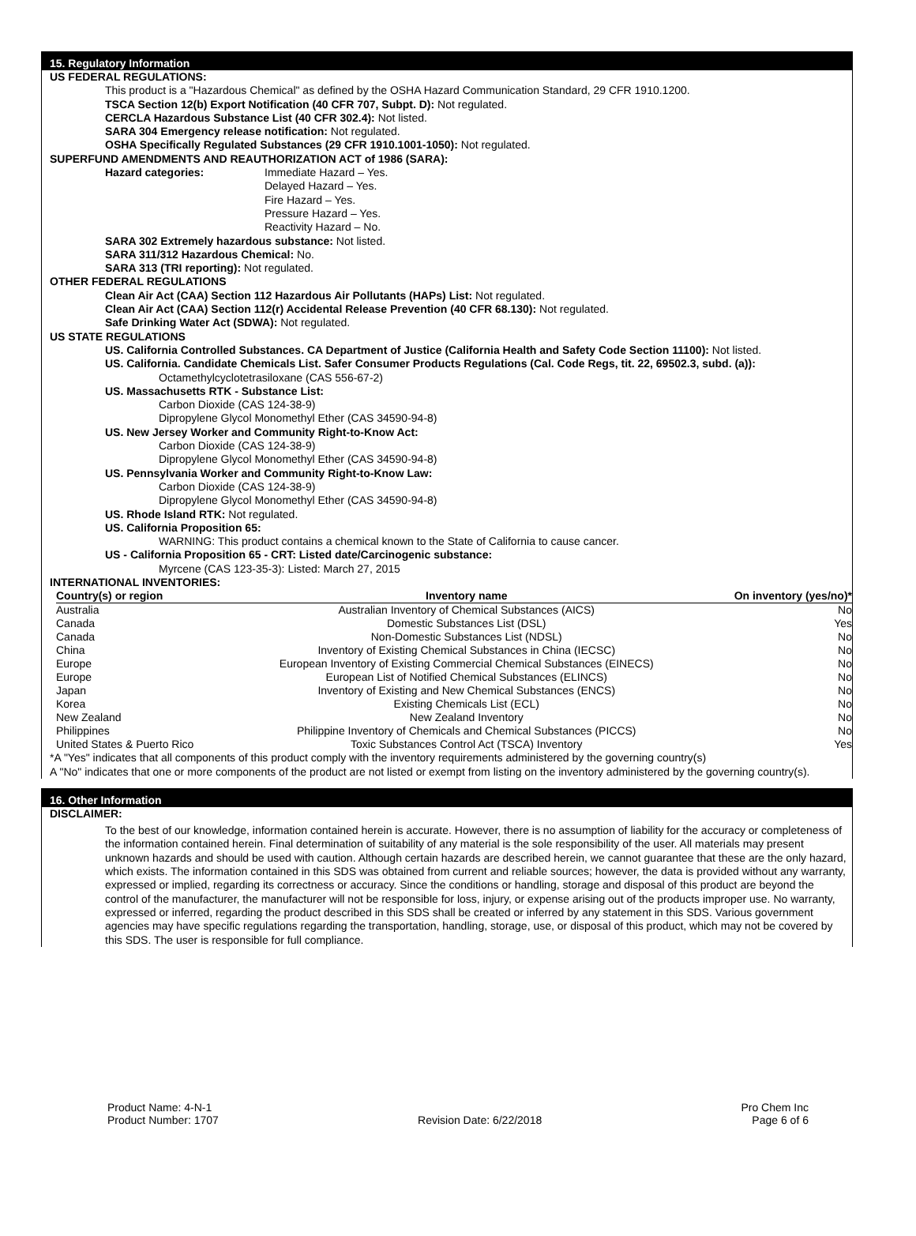15. Regulatory Information
US FEDERAL REGULATIONS:
This product is a "Hazardous Chemical" as defined by the OSHA Hazard Communication Standard, 29 CFR 1910.1200.
TSCA Section 12(b) Export Notification (40 CFR 707, Subpt. D): Not regulated.
CERCLA Hazardous Substance List (40 CFR 302.4): Not listed.
SARA 304 Emergency release notification: Not regulated.
OSHA Specifically Regulated Substances (29 CFR 1910.1001-1050): Not regulated.
SUPERFUND AMENDMENTS AND REAUTHORIZATION ACT of 1986 (SARA):
Hazard categories:
Immediate Hazard – Yes.
Delayed Hazard – Yes.
Fire Hazard – Yes.
Pressure Hazard – Yes.
Reactivity Hazard – No.
SARA 302 Extremely hazardous substance: Not listed.
SARA 311/312 Hazardous Chemical: No.
SARA 313 (TRI reporting): Not regulated.
OTHER FEDERAL REGULATIONS
Clean Air Act (CAA) Section 112 Hazardous Air Pollutants (HAPs) List: Not regulated.
Clean Air Act (CAA) Section 112(r) Accidental Release Prevention (40 CFR 68.130): Not regulated.
Safe Drinking Water Act (SDWA): Not regulated.
US STATE REGULATIONS
US. California Controlled Substances. CA Department of Justice (California Health and Safety Code Section 11100): Not listed.
US. California. Candidate Chemicals List. Safer Consumer Products Regulations (Cal. Code Regs, tit. 22, 69502.3, subd. (a)):
Octamethylcyclotetrasiloxane (CAS 556-67-2)
US. Massachusetts RTK - Substance List:
Carbon Dioxide (CAS 124-38-9)
Dipropylene Glycol Monomethyl Ether (CAS 34590-94-8)
US. New Jersey Worker and Community Right-to-Know Act:
Carbon Dioxide (CAS 124-38-9)
Dipropylene Glycol Monomethyl Ether (CAS 34590-94-8)
US. Pennsylvania Worker and Community Right-to-Know Law:
Carbon Dioxide (CAS 124-38-9)
Dipropylene Glycol Monomethyl Ether (CAS 34590-94-8)
US. Rhode Island RTK: Not regulated.
US. California Proposition 65:
WARNING: This product contains a chemical known to the State of California to cause cancer.
US - California Proposition 65 - CRT: Listed date/Carcinogenic substance:
Myrcene (CAS 123-35-3): Listed: March 27, 2015
INTERNATIONAL INVENTORIES:
| Country(s) or region | Inventory name | On inventory (yes/no)* |
| --- | --- | --- |
| Australia | Australian Inventory of Chemical Substances (AICS) | No |
| Canada | Domestic Substances List (DSL) | Yes |
| Canada | Non-Domestic Substances List (NDSL) | No |
| China | Inventory of Existing Chemical Substances in China (IECSC) | No |
| Europe | European Inventory of Existing Commercial Chemical Substances (EINECS) | No |
| Europe | European List of Notified Chemical Substances (ELINCS) | No |
| Japan | Inventory of Existing and New Chemical Substances (ENCS) | No |
| Korea | Existing Chemicals List (ECL) | No |
| New Zealand | New Zealand Inventory | No |
| Philippines | Philippine Inventory of Chemicals and Chemical Substances (PICCS) | No |
| United States & Puerto Rico | Toxic Substances Control Act (TSCA) Inventory | Yes |
*A "Yes" indicates that all components of this product comply with the inventory requirements administered by the governing country(s)
A "No" indicates that one or more components of the product are not listed or exempt from listing on the inventory administered by the governing country(s).
16. Other Information
DISCLAIMER:
To the best of our knowledge, information contained herein is accurate. However, there is no assumption of liability for the accuracy or completeness of the information contained herein. Final determination of suitability of any material is the sole responsibility of the user. All materials may present unknown hazards and should be used with caution. Although certain hazards are described herein, we cannot guarantee that these are the only hazard, which exists. The information contained in this SDS was obtained from current and reliable sources; however, the data is provided without any warranty, expressed or implied, regarding its correctness or accuracy. Since the conditions or handling, storage and disposal of this product are beyond the control of the manufacturer, the manufacturer will not be responsible for loss, injury, or expense arising out of the products improper use. No warranty, expressed or inferred, regarding the product described in this SDS shall be created or inferred by any statement in this SDS. Various government agencies may have specific regulations regarding the transportation, handling, storage, use, or disposal of this product, which may not be covered by this SDS. The user is responsible for full compliance.
Product Name: 4-N-1
Product Number: 1707
Revision Date: 6/22/2018 Pro Chem Inc
Page 6 of 6